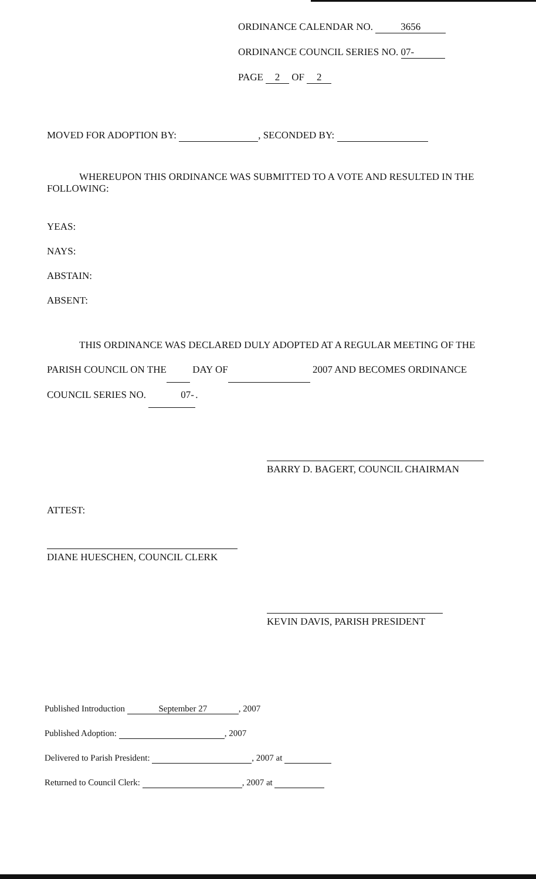ORDINANCE CALENDAR NO. 3656
ORDINANCE COUNCIL SERIES NO. 07-
PAGE 2 OF 2
MOVED FOR ADOPTION BY: , SECONDED BY:
WHEREUPON THIS ORDINANCE WAS SUBMITTED TO A VOTE AND RESULTED IN THE FOLLOWING:
YEAS:
NAYS:
ABSTAIN:
ABSENT:
THIS ORDINANCE WAS DECLARED DULY ADOPTED AT A REGULAR MEETING OF THE PARISH COUNCIL ON THE DAY OF 2007 AND BECOMES ORDINANCE COUNCIL SERIES NO. 07-.
BARRY D. BAGERT, COUNCIL CHAIRMAN
ATTEST:
DIANE HUESCHEN, COUNCIL CLERK
KEVIN DAVIS, PARISH PRESIDENT
Published Introduction September 27, 2007
Published Adoption: , 2007
Delivered to Parish President: , 2007 at
Returned to Council Clerk: , 2007 at